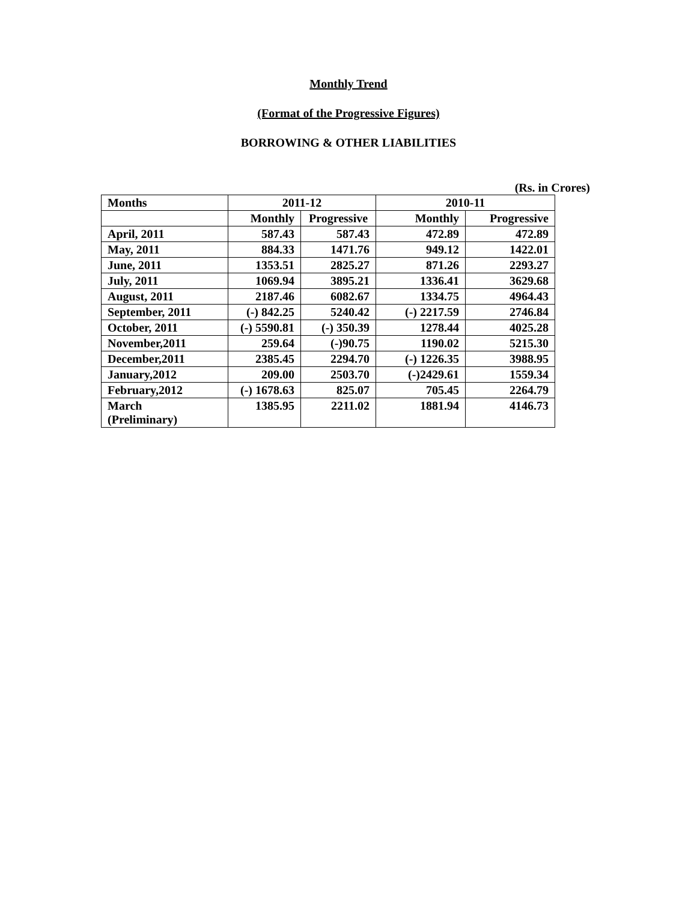Monthly Trend
(Format of the Progressive Figures)
BORROWING & OTHER LIABILITIES
(Rs. in Crores)
| Months | 2011-12 | | 2010-11 | |
| --- | --- | --- | --- | --- |
| | Monthly | Progressive | Monthly | Progressive |
| April, 2011 | 587.43 | 587.43 | 472.89 | 472.89 |
| May, 2011 | 884.33 | 1471.76 | 949.12 | 1422.01 |
| June, 2011 | 1353.51 | 2825.27 | 871.26 | 2293.27 |
| July, 2011 | 1069.94 | 3895.21 | 1336.41 | 3629.68 |
| August, 2011 | 2187.46 | 6082.67 | 1334.75 | 4964.43 |
| September, 2011 | (-) 842.25 | 5240.42 | (-) 2217.59 | 2746.84 |
| October, 2011 | (-) 5590.81 | (-) 350.39 | 1278.44 | 4025.28 |
| November,2011 | 259.64 | (-)90.75 | 1190.02 | 5215.30 |
| December,2011 | 2385.45 | 2294.70 | (-) 1226.35 | 3988.95 |
| January,2012 | 209.00 | 2503.70 | (-)2429.61 | 1559.34 |
| February,2012 | (-) 1678.63 | 825.07 | 705.45 | 2264.79 |
| March (Preliminary) | 1385.95 | 2211.02 | 1881.94 | 4146.73 |